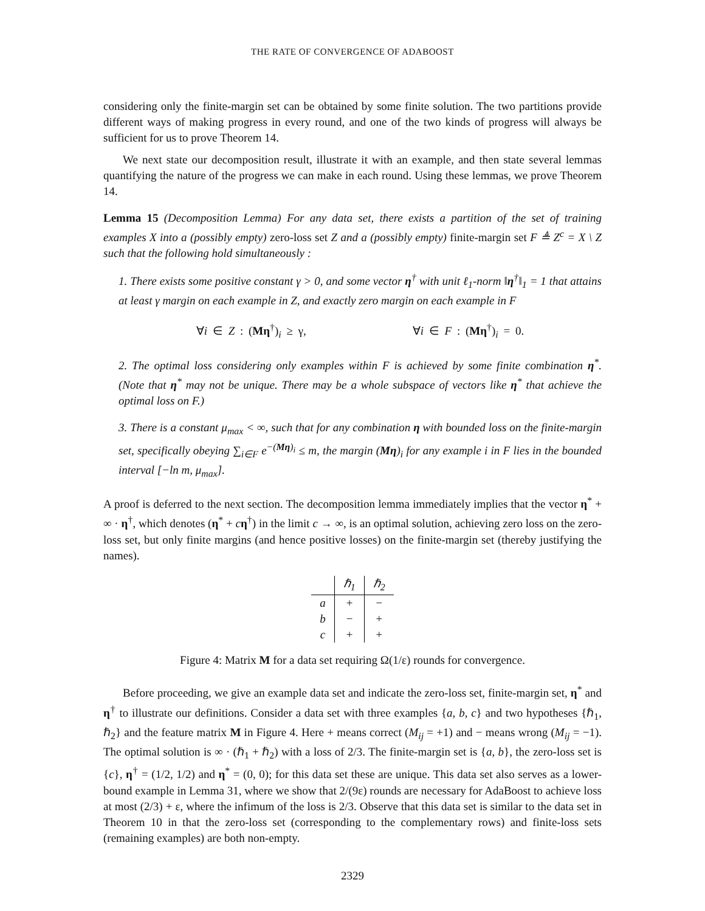THE RATE OF CONVERGENCE OF ADABOOST
considering only the finite-margin set can be obtained by some finite solution. The two partitions provide different ways of making progress in every round, and one of the two kinds of progress will always be sufficient for us to prove Theorem 14.
We next state our decomposition result, illustrate it with an example, and then state several lemmas quantifying the nature of the progress we can make in each round. Using these lemmas, we prove Theorem 14.
Lemma 15 (Decomposition Lemma) For any data set, there exists a partition of the set of training examples X into a (possibly empty) zero-loss set Z and a (possibly empty) finite-margin set F ≜ Z<sup>c</sup> = X \ Z such that the following hold simultaneously :
1. There exists some positive constant γ > 0, and some vector η<sup>†</sup> with unit ℓ<sub>1</sub>-norm ‖η<sup>†</sup>‖<sub>1</sub> = 1 that attains at least γ margin on each example in Z, and exactly zero margin on each example in F
∀i ∈ Z : (Mη<sup>†</sup>)<sub>i</sub> ≥ γ, ∀i ∈ F : (Mη<sup>†</sup>)<sub>i</sub> = 0.
2. The optimal loss considering only examples within F is achieved by some finite combination η<sup>*</sup>. (Note that η<sup>*</sup> may not be unique. There may be a whole subspace of vectors like η<sup>*</sup> that achieve the optimal loss on F.)
3. There is a constant μ<sub>max</sub> < ∞, such that for any combination η with bounded loss on the finite-margin set, specifically obeying ∑<sub>i∈F</sub> e<sup>−(Mη)<sub>i</sub></sup> ≤ m, the margin (Mη)<sub>i</sub> for any example i in F lies in the bounded interval [−ln m, μ<sub>max</sub>].
A proof is deferred to the next section. The decomposition lemma immediately implies that the vector η<sup>*</sup> + ∞ · η<sup>†</sup>, which denotes (η<sup>*</sup> + cη<sup>†</sup>) in the limit c → ∞, is an optimal solution, achieving zero loss on the zero-loss set, but only finite margins (and hence positive losses) on the finite-margin set (thereby justifying the names).
| | ℏ<sub>1</sub> | ℏ<sub>2</sub> |
| --- | --- | --- |
| a | + | − |
| b | − | + |
| c | + | + |
Figure 4: Matrix M for a data set requiring Ω(1/ε) rounds for convergence.
Before proceeding, we give an example data set and indicate the zero-loss set, finite-margin set, η<sup>*</sup> and η<sup>†</sup> to illustrate our definitions. Consider a data set with three examples {a, b, c} and two hypotheses {ℏ<sub>1</sub>, ℏ<sub>2</sub>} and the feature matrix M in Figure 4. Here + means correct (M<sub>ij</sub> = +1) and − means wrong (M<sub>ij</sub> = −1). The optimal solution is ∞ · (ℏ<sub>1</sub> + ℏ<sub>2</sub>) with a loss of 2/3. The finite-margin set is {a, b}, the zero-loss set is {c}, η<sup>†</sup> = (1/2, 1/2) and η<sup>*</sup> = (0, 0); for this data set these are unique. This data set also serves as a lower-bound example in Lemma 31, where we show that 2/(9ε) rounds are necessary for AdaBoost to achieve loss at most (2/3) + ε, where the infimum of the loss is 2/3. Observe that this data set is similar to the data set in Theorem 10 in that the zero-loss set (corresponding to the complementary rows) and finite-loss sets (remaining examples) are both non-empty.
2329